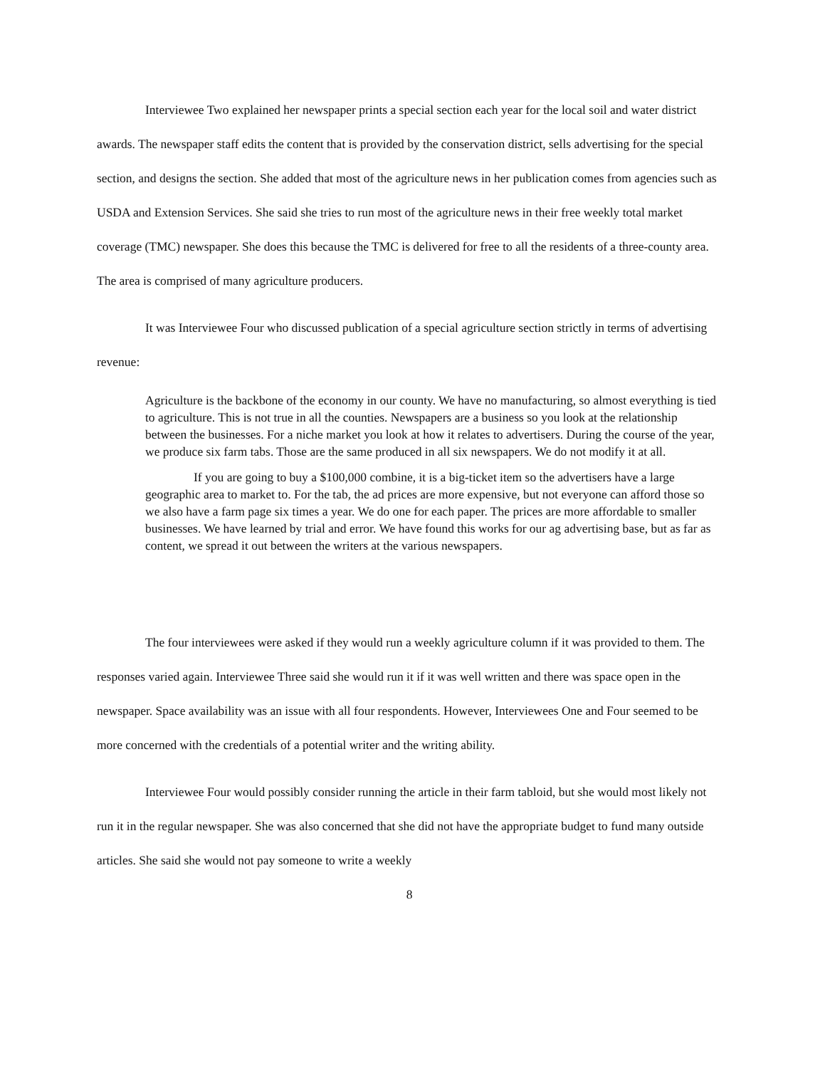Interviewee Two explained her newspaper prints a special section each year for the local soil and water district awards. The newspaper staff edits the content that is provided by the conservation district, sells advertising for the special section, and designs the section. She added that most of the agriculture news in her publication comes from agencies such as USDA and Extension Services. She said she tries to run most of the agriculture news in their free weekly total market coverage (TMC) newspaper. She does this because the TMC is delivered for free to all the residents of a three-county area. The area is comprised of many agriculture producers.
It was Interviewee Four who discussed publication of a special agriculture section strictly in terms of advertising revenue:
Agriculture is the backbone of the economy in our county. We have no manufacturing, so almost everything is tied to agriculture. This is not true in all the counties. Newspapers are a business so you look at the relationship between the businesses. For a niche market you look at how it relates to advertisers. During the course of the year, we produce six farm tabs. Those are the same produced in all six newspapers. We do not modify it at all.
If you are going to buy a $100,000 combine, it is a big-ticket item so the advertisers have a large geographic area to market to. For the tab, the ad prices are more expensive, but not everyone can afford those so we also have a farm page six times a year. We do one for each paper. The prices are more affordable to smaller businesses. We have learned by trial and error. We have found this works for our ag advertising base, but as far as content, we spread it out between the writers at the various newspapers.
The four interviewees were asked if they would run a weekly agriculture column if it was provided to them. The responses varied again. Interviewee Three said she would run it if it was well written and there was space open in the newspaper. Space availability was an issue with all four respondents. However, Interviewees One and Four seemed to be more concerned with the credentials of a potential writer and the writing ability.
Interviewee Four would possibly consider running the article in their farm tabloid, but she would most likely not run it in the regular newspaper. She was also concerned that she did not have the appropriate budget to fund many outside articles. She said she would not pay someone to write a weekly
8